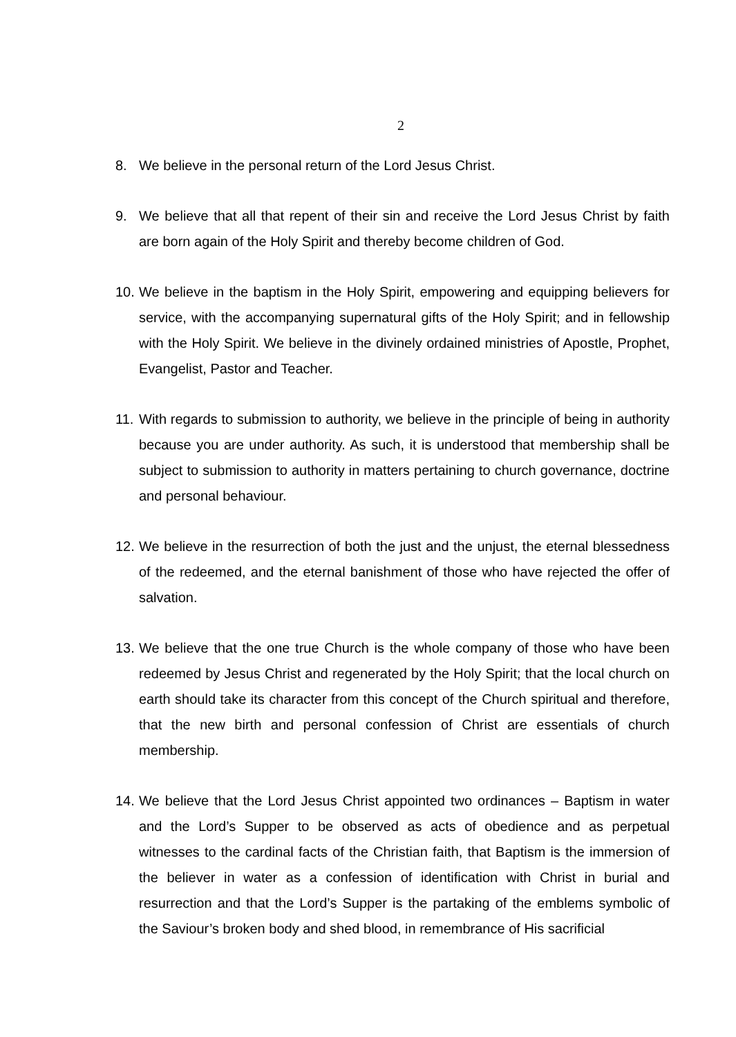2
8. We believe in the personal return of the Lord Jesus Christ.
9. We believe that all that repent of their sin and receive the Lord Jesus Christ by faith are born again of the Holy Spirit and thereby become children of God.
10. We believe in the baptism in the Holy Spirit, empowering and equipping believers for service, with the accompanying supernatural gifts of the Holy Spirit; and in fellowship with the Holy Spirit. We believe in the divinely ordained ministries of Apostle, Prophet, Evangelist, Pastor and Teacher.
11. With regards to submission to authority, we believe in the principle of being in authority because you are under authority. As such, it is understood that membership shall be subject to submission to authority in matters pertaining to church governance, doctrine and personal behaviour.
12. We believe in the resurrection of both the just and the unjust, the eternal blessedness of the redeemed, and the eternal banishment of those who have rejected the offer of salvation.
13. We believe that the one true Church is the whole company of those who have been redeemed by Jesus Christ and regenerated by the Holy Spirit; that the local church on earth should take its character from this concept of the Church spiritual and therefore, that the new birth and personal confession of Christ are essentials of church membership.
14. We believe that the Lord Jesus Christ appointed two ordinances – Baptism in water and the Lord’s Supper to be observed as acts of obedience and as perpetual witnesses to the cardinal facts of the Christian faith, that Baptism is the immersion of the believer in water as a confession of identification with Christ in burial and resurrection and that the Lord’s Supper is the partaking of the emblems symbolic of the Saviour’s broken body and shed blood, in remembrance of His sacrificial